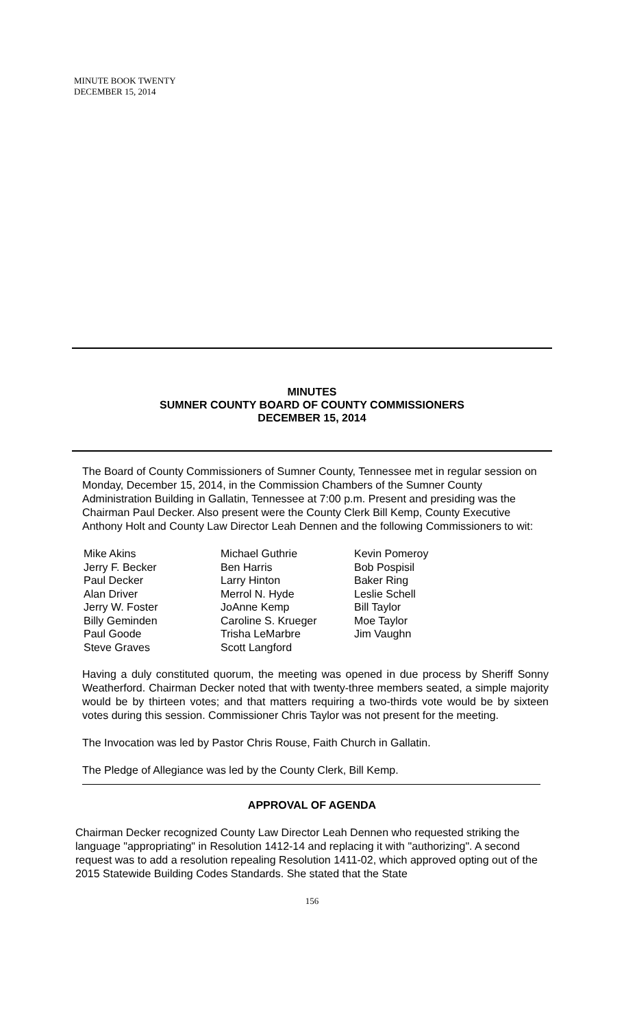MINUTE BOOK TWENTY
DECEMBER 15, 2014
MINUTES
SUMNER COUNTY BOARD OF COUNTY COMMISSIONERS
DECEMBER 15, 2014
The Board of County Commissioners of Sumner County, Tennessee met in regular session on Monday, December 15, 2014, in the Commission Chambers of the Sumner County Administration Building in Gallatin, Tennessee at 7:00 p.m. Present and presiding was the Chairman Paul Decker. Also present were the County Clerk Bill Kemp, County Executive Anthony Holt and County Law Director Leah Dennen and the following Commissioners to wit:
Mike Akins
Jerry F. Becker
Paul Decker
Alan Driver
Jerry W. Foster
Billy Geminden
Paul Goode
Steve Graves
Michael Guthrie
Ben Harris
Larry Hinton
Merrol N. Hyde
JoAnne Kemp
Caroline S. Krueger
Trisha LeMarbre
Scott Langford
Kevin Pomeroy
Bob Pospisil
Baker Ring
Leslie Schell
Bill Taylor
Moe Taylor
Jim Vaughn
Having a duly constituted quorum, the meeting was opened in due process by Sheriff Sonny Weatherford. Chairman Decker noted that with twenty-three members seated, a simple majority would be by thirteen votes; and that matters requiring a two-thirds vote would be by sixteen votes during this session. Commissioner Chris Taylor was not present for the meeting.
The Invocation was led by Pastor Chris Rouse, Faith Church in Gallatin.
The Pledge of Allegiance was led by the County Clerk, Bill Kemp.
APPROVAL OF AGENDA
Chairman Decker recognized County Law Director Leah Dennen who requested striking the language "appropriating" in Resolution 1412-14 and replacing it with "authorizing". A second request was to add a resolution repealing Resolution 1411-02, which approved opting out of the 2015 Statewide Building Codes Standards. She stated that the State
156